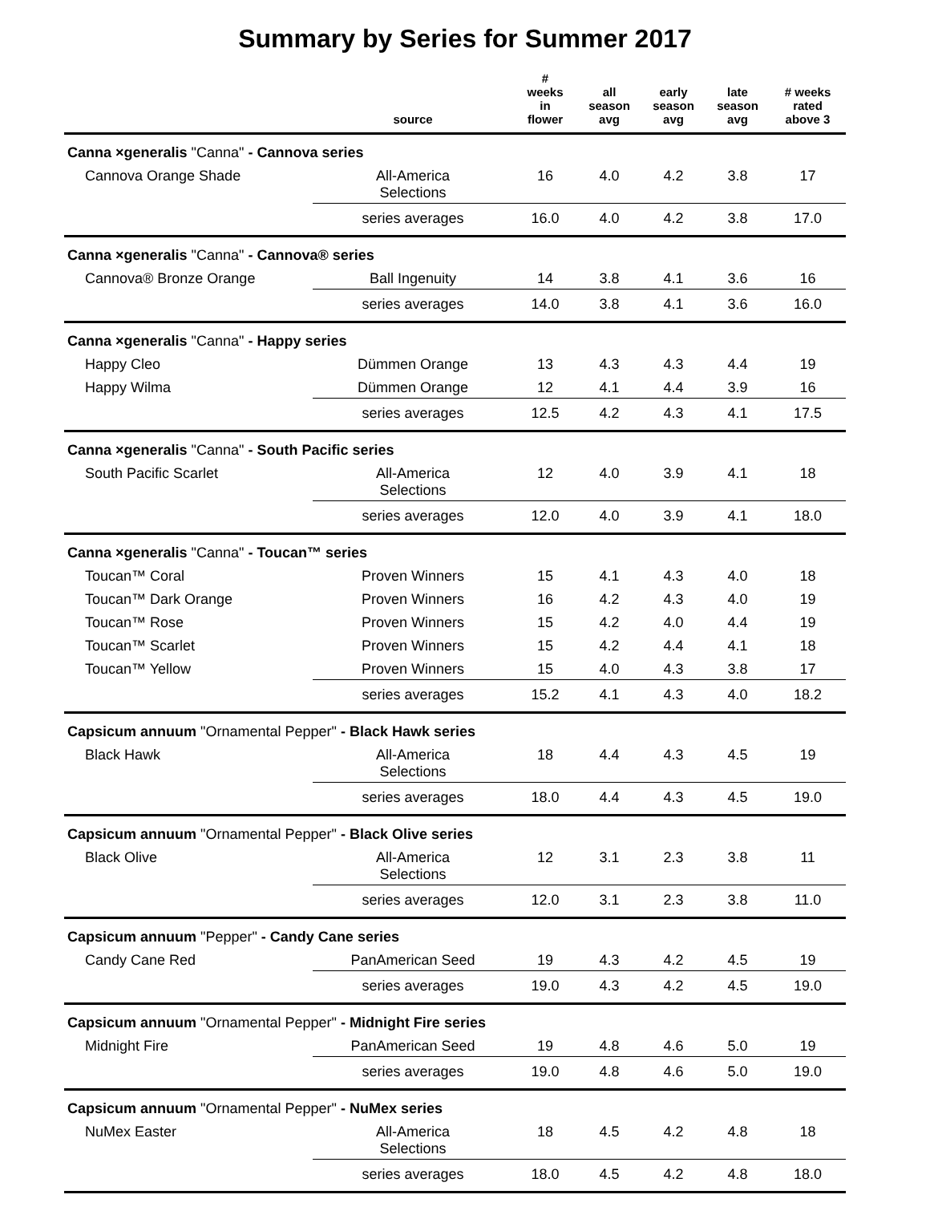Summary by Series for Summer 2017
| | source | # weeks in flower | all season avg | early season avg | late season avg | # weeks rated above 3 |
| --- | --- | --- | --- | --- | --- | --- |
| Canna ×generalis "Canna" - Cannova series | | | | | | |
| Cannova Orange Shade | All-America Selections | 16 | 4.0 | 4.2 | 3.8 | 17 |
| | series averages | 16.0 | 4.0 | 4.2 | 3.8 | 17.0 |
| Canna ×generalis "Canna" - Cannova® series | | | | | | |
| Cannova® Bronze Orange | Ball Ingenuity | 14 | 3.8 | 4.1 | 3.6 | 16 |
| | series averages | 14.0 | 3.8 | 4.1 | 3.6 | 16.0 |
| Canna ×generalis "Canna" - Happy series | | | | | | |
| Happy Cleo | Dümmen Orange | 13 | 4.3 | 4.3 | 4.4 | 19 |
| Happy Wilma | Dümmen Orange | 12 | 4.1 | 4.4 | 3.9 | 16 |
| | series averages | 12.5 | 4.2 | 4.3 | 4.1 | 17.5 |
| Canna ×generalis "Canna" - South Pacific series | | | | | | |
| South Pacific Scarlet | All-America Selections | 12 | 4.0 | 3.9 | 4.1 | 18 |
| | series averages | 12.0 | 4.0 | 3.9 | 4.1 | 18.0 |
| Canna ×generalis "Canna" - Toucan™ series | | | | | | |
| Toucan™ Coral | Proven Winners | 15 | 4.1 | 4.3 | 4.0 | 18 |
| Toucan™ Dark Orange | Proven Winners | 16 | 4.2 | 4.3 | 4.0 | 19 |
| Toucan™ Rose | Proven Winners | 15 | 4.2 | 4.0 | 4.4 | 19 |
| Toucan™ Scarlet | Proven Winners | 15 | 4.2 | 4.4 | 4.1 | 18 |
| Toucan™ Yellow | Proven Winners | 15 | 4.0 | 4.3 | 3.8 | 17 |
| | series averages | 15.2 | 4.1 | 4.3 | 4.0 | 18.2 |
| Capsicum annuum "Ornamental Pepper" - Black Hawk series | | | | | | |
| Black Hawk | All-America Selections | 18 | 4.4 | 4.3 | 4.5 | 19 |
| | series averages | 18.0 | 4.4 | 4.3 | 4.5 | 19.0 |
| Capsicum annuum "Ornamental Pepper" - Black Olive series | | | | | | |
| Black Olive | All-America Selections | 12 | 3.1 | 2.3 | 3.8 | 11 |
| | series averages | 12.0 | 3.1 | 2.3 | 3.8 | 11.0 |
| Capsicum annuum "Pepper" - Candy Cane series | | | | | | |
| Candy Cane Red | PanAmerican Seed | 19 | 4.3 | 4.2 | 4.5 | 19 |
| | series averages | 19.0 | 4.3 | 4.2 | 4.5 | 19.0 |
| Capsicum annuum "Ornamental Pepper" - Midnight Fire series | | | | | | |
| Midnight Fire | PanAmerican Seed | 19 | 4.8 | 4.6 | 5.0 | 19 |
| | series averages | 19.0 | 4.8 | 4.6 | 5.0 | 19.0 |
| Capsicum annuum "Ornamental Pepper" - NuMex series | | | | | | |
| NuMex Easter | All-America Selections | 18 | 4.5 | 4.2 | 4.8 | 18 |
| | series averages | 18.0 | 4.5 | 4.2 | 4.8 | 18.0 |